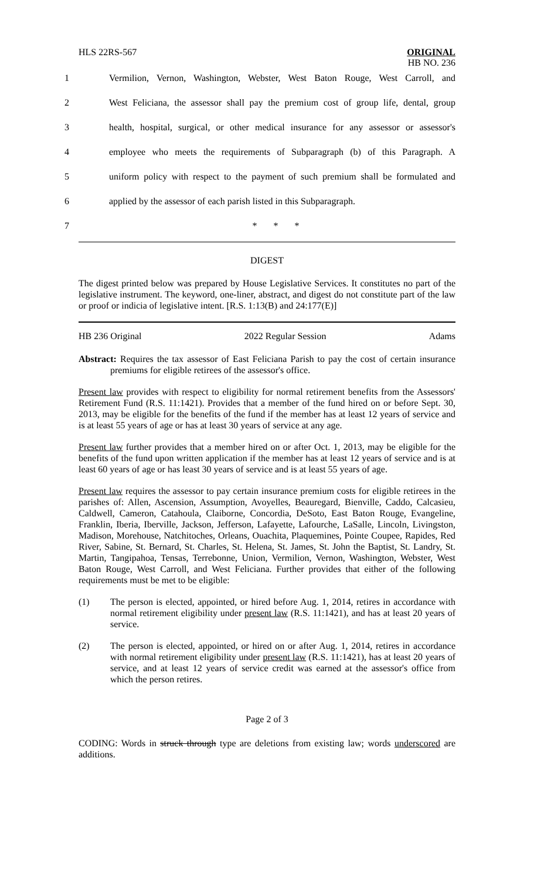HLS 22RS-567
ORIGINAL
HB NO. 236
1 Vermilion, Vernon, Washington, Webster, West Baton Rouge, West Carroll, and
2 West Feliciana, the assessor shall pay the premium cost of group life, dental, group
3 health, hospital, surgical, or other medical insurance for any assessor or assessor's
4 employee who meets the requirements of Subparagraph (b) of this Paragraph. A
5 uniform policy with respect to the payment of such premium shall be formulated and
6 applied by the assessor of each parish listed in this Subparagraph.
7 * * *
DIGEST
The digest printed below was prepared by House Legislative Services. It constitutes no part of the legislative instrument. The keyword, one-liner, abstract, and digest do not constitute part of the law or proof or indicia of legislative intent. [R.S. 1:13(B) and 24:177(E)]
HB 236 Original 2022 Regular Session Adams
Abstract: Requires the tax assessor of East Feliciana Parish to pay the cost of certain insurance premiums for eligible retirees of the assessor's office.
Present law provides with respect to eligibility for normal retirement benefits from the Assessors' Retirement Fund (R.S. 11:1421). Provides that a member of the fund hired on or before Sept. 30, 2013, may be eligible for the benefits of the fund if the member has at least 12 years of service and is at least 55 years of age or has at least 30 years of service at any age.
Present law further provides that a member hired on or after Oct. 1, 2013, may be eligible for the benefits of the fund upon written application if the member has at least 12 years of service and is at least 60 years of age or has least 30 years of service and is at least 55 years of age.
Present law requires the assessor to pay certain insurance premium costs for eligible retirees in the parishes of: Allen, Ascension, Assumption, Avoyelles, Beauregard, Bienville, Caddo, Calcasieu, Caldwell, Cameron, Catahoula, Claiborne, Concordia, DeSoto, East Baton Rouge, Evangeline, Franklin, Iberia, Iberville, Jackson, Jefferson, Lafayette, Lafourche, LaSalle, Lincoln, Livingston, Madison, Morehouse, Natchitoches, Orleans, Ouachita, Plaquemines, Pointe Coupee, Rapides, Red River, Sabine, St. Bernard, St. Charles, St. Helena, St. James, St. John the Baptist, St. Landry, St. Martin, Tangipahoa, Tensas, Terrebonne, Union, Vermilion, Vernon, Washington, Webster, West Baton Rouge, West Carroll, and West Feliciana. Further provides that either of the following requirements must be met to be eligible:
(1) The person is elected, appointed, or hired before Aug. 1, 2014, retires in accordance with normal retirement eligibility under present law (R.S. 11:1421), and has at least 20 years of service.
(2) The person is elected, appointed, or hired on or after Aug. 1, 2014, retires in accordance with normal retirement eligibility under present law (R.S. 11:1421), has at least 20 years of service, and at least 12 years of service credit was earned at the assessor's office from which the person retires.
Page 2 of 3
CODING: Words in struck through type are deletions from existing law; words underscored are additions.